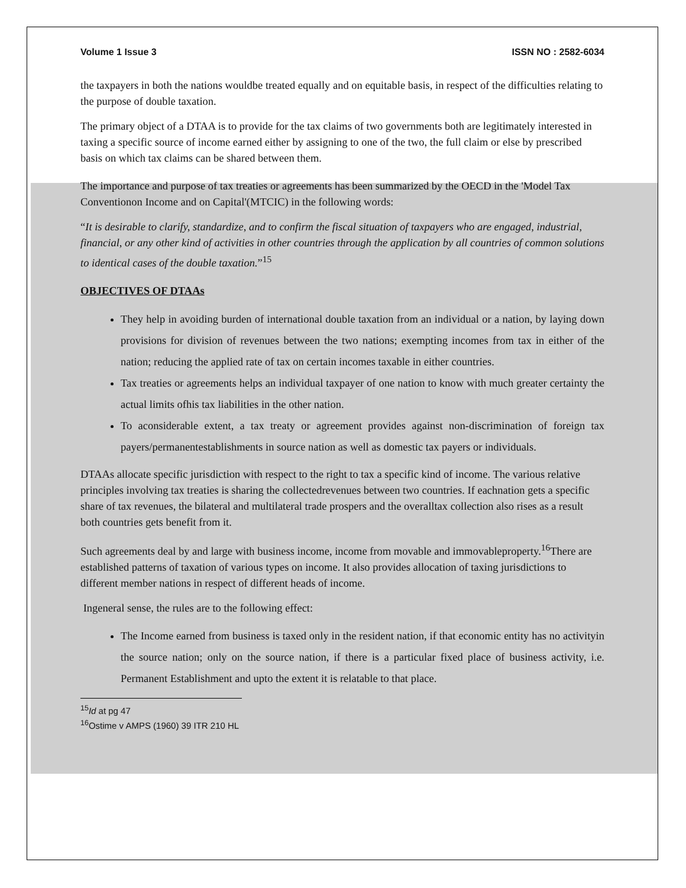Volume 1 Issue 3 ISSN NO : 2582-6034
the taxpayers in both the nations wouldbe treated equally and on equitable basis, in respect of the difficulties relating to the purpose of double taxation.
The primary object of a DTAA is to provide for the tax claims of two governments both are legitimately interested in taxing a specific source of income earned either by assigning to one of the two, the full claim or else by prescribed basis on which tax claims can be shared between them.
The importance and purpose of tax treaties or agreements has been summarized by the OECD in the 'Model Tax Conventionon Income and on Capital'(MTCIC) in the following words:
“It is desirable to clarify, standardize, and to confirm the fiscal situation of taxpayers who are engaged, industrial, financial, or any other kind of activities in other countries through the application by all countries of common solutions to identical cases of the double taxation.”<sup>15</sup>
OBJECTIVES OF DTAAs
They help in avoiding burden of international double taxation from an individual or a nation, by laying down provisions for division of revenues between the two nations; exempting incomes from tax in either of the nation; reducing the applied rate of tax on certain incomes taxable in either countries.
Tax treaties or agreements helps an individual taxpayer of one nation to know with much greater certainty the actual limits ofhis tax liabilities in the other nation.
To aconsiderable extent, a tax treaty or agreement provides against non-discrimination of foreign tax payers/permanentestablishments in source nation as well as domestic tax payers or individuals.
DTAAs allocate specific jurisdiction with respect to the right to tax a specific kind of income. The various relative principles involving tax treaties is sharing the collectedrevenues between two countries. If eachnation gets a specific share of tax revenues, the bilateral and multilateral trade prospers and the overalltax collection also rises as a result both countries gets benefit from it.
Such agreements deal by and large with business income, income from movable and immovableproperty.<sup>16</sup>There are established patterns of taxation of various types on income. It also provides allocation of taxing jurisdictions to different member nations in respect of different heads of income.
Ingeneral sense, the rules are to the following effect:
The Income earned from business is taxed only in the resident nation, if that economic entity has no activityin the source nation; only on the source nation, if there is a particular fixed place of business activity, i.e. Permanent Establishment and upto the extent it is relatable to that place.
<sup>15</sup> Id at pg 47
<sup>16</sup> Ostime v AMPS (1960) 39 ITR 210 HL